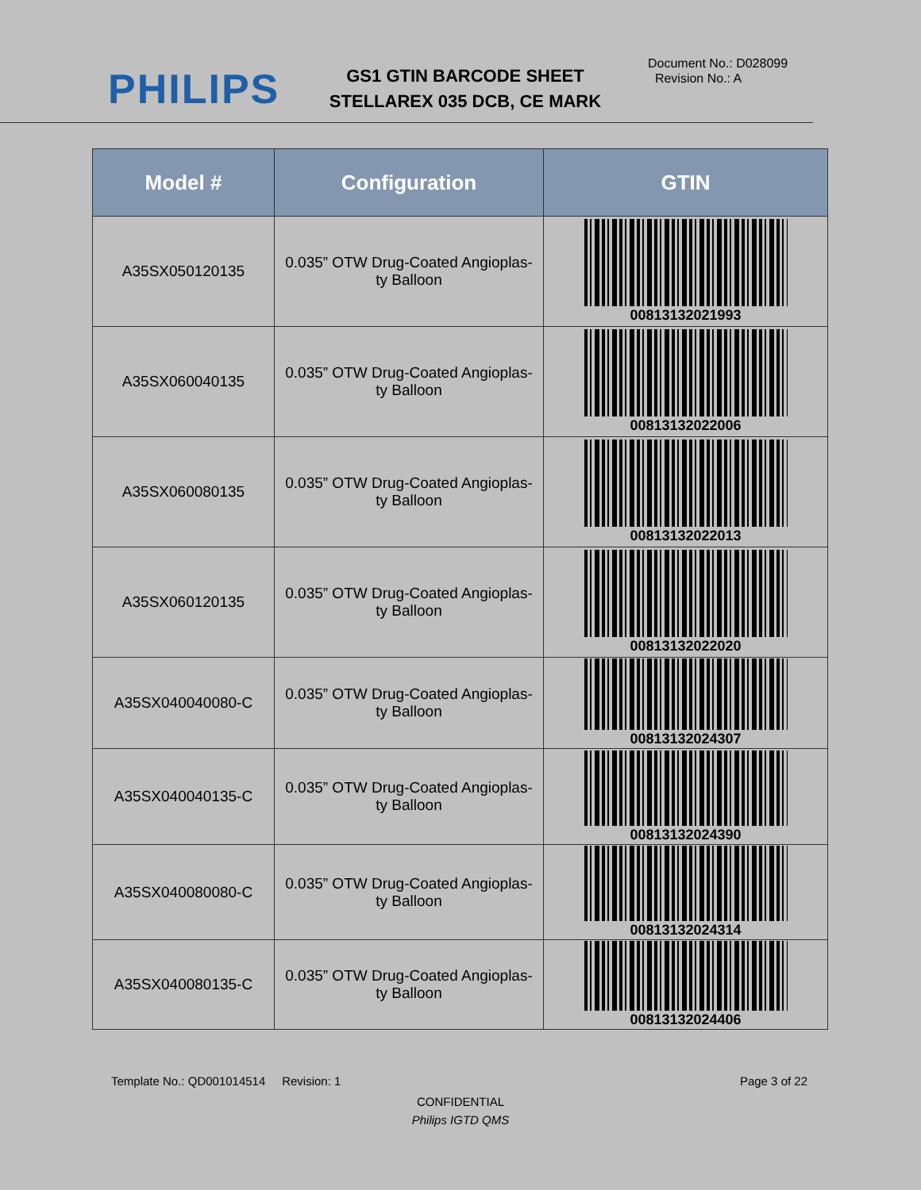PHILIPS
GS1 GTIN BARCODE SHEET
STELLAREX 035 DCB, CE MARK
Document No.: D028099
Revision No.: A
| Model # | Configuration | GTIN |
| --- | --- | --- |
| A35SX050120135 | 0.035” OTW Drug-Coated Angioplas- ty Balloon | 00813132021993 |
| A35SX060040135 | 0.035” OTW Drug-Coated Angioplas- ty Balloon | 00813132022006 |
| A35SX060080135 | 0.035” OTW Drug-Coated Angioplas- ty Balloon | 00813132022013 |
| A35SX060120135 | 0.035” OTW Drug-Coated Angioplas- ty Balloon | 00813132022020 |
| A35SX040040080-C | 0.035” OTW Drug-Coated Angioplas- ty Balloon | 00813132024307 |
| A35SX040040135-C | 0.035” OTW Drug-Coated Angioplas- ty Balloon | 00813132024390 |
| A35SX040080080-C | 0.035” OTW Drug-Coated Angioplas- ty Balloon | 00813132024314 |
| A35SX040080135-C | 0.035” OTW Drug-Coated Angioplas- ty Balloon | 00813132024406 |
Template No.: QD001014514 Revision: 1 Page 3 of 22
CONFIDENTIAL
Philips IGTD QMS